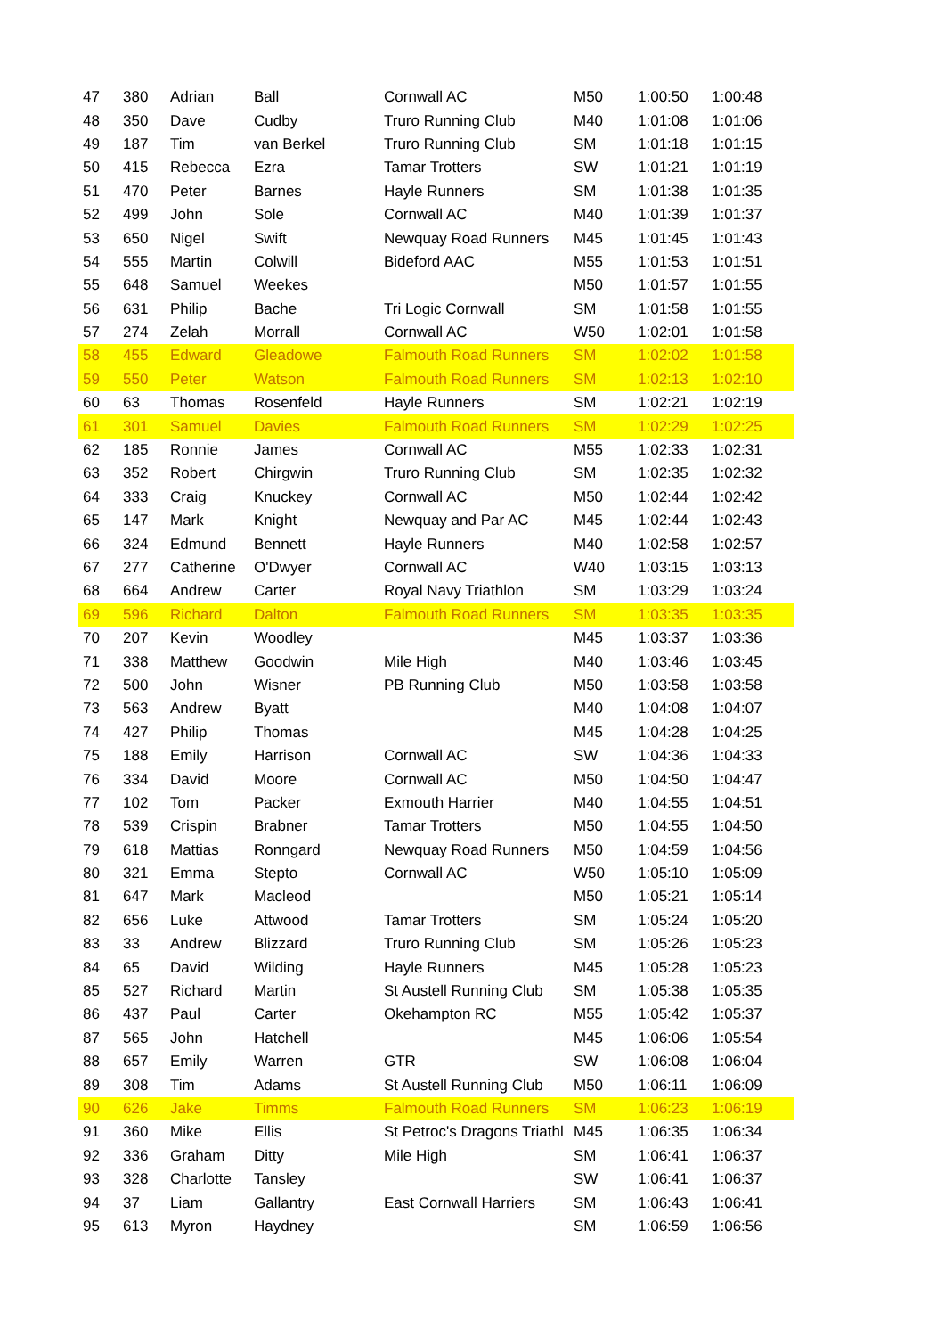| 47 | 380 | Adrian | Ball | Cornwall AC | M50 | 1:00:50 | 1:00:48 |
| 48 | 350 | Dave | Cudby | Truro Running Club | M40 | 1:01:08 | 1:01:06 |
| 49 | 187 | Tim | van Berkel | Truro Running Club | SM | 1:01:18 | 1:01:15 |
| 50 | 415 | Rebecca | Ezra | Tamar Trotters | SW | 1:01:21 | 1:01:19 |
| 51 | 470 | Peter | Barnes | Hayle Runners | SM | 1:01:38 | 1:01:35 |
| 52 | 499 | John | Sole | Cornwall AC | M40 | 1:01:39 | 1:01:37 |
| 53 | 650 | Nigel | Swift | Newquay Road Runners | M45 | 1:01:45 | 1:01:43 |
| 54 | 555 | Martin | Colwill | Bideford AAC | M55 | 1:01:53 | 1:01:51 |
| 55 | 648 | Samuel | Weekes | | M50 | 1:01:57 | 1:01:55 |
| 56 | 631 | Philip | Bache | Tri Logic Cornwall | SM | 1:01:58 | 1:01:55 |
| 57 | 274 | Zelah | Morrall | Cornwall AC | W50 | 1:02:01 | 1:01:58 |
| 58 | 455 | Edward | Gleadowe | Falmouth Road Runners | SM | 1:02:02 | 1:01:58 |
| 59 | 550 | Peter | Watson | Falmouth Road Runners | SM | 1:02:13 | 1:02:10 |
| 60 | 63 | Thomas | Rosenfeld | Hayle Runners | SM | 1:02:21 | 1:02:19 |
| 61 | 301 | Samuel | Davies | Falmouth Road Runners | SM | 1:02:29 | 1:02:25 |
| 62 | 185 | Ronnie | James | Cornwall AC | M55 | 1:02:33 | 1:02:31 |
| 63 | 352 | Robert | Chirgwin | Truro Running Club | SM | 1:02:35 | 1:02:32 |
| 64 | 333 | Craig | Knuckey | Cornwall AC | M50 | 1:02:44 | 1:02:42 |
| 65 | 147 | Mark | Knight | Newquay and Par AC | M45 | 1:02:44 | 1:02:43 |
| 66 | 324 | Edmund | Bennett | Hayle Runners | M40 | 1:02:58 | 1:02:57 |
| 67 | 277 | Catherine | O'Dwyer | Cornwall AC | W40 | 1:03:15 | 1:03:13 |
| 68 | 664 | Andrew | Carter | Royal Navy Triathlon | SM | 1:03:29 | 1:03:24 |
| 69 | 596 | Richard | Dalton | Falmouth Road Runners | SM | 1:03:35 | 1:03:35 |
| 70 | 207 | Kevin | Woodley | | M45 | 1:03:37 | 1:03:36 |
| 71 | 338 | Matthew | Goodwin | Mile High | M40 | 1:03:46 | 1:03:45 |
| 72 | 500 | John | Wisner | PB Running Club | M50 | 1:03:58 | 1:03:58 |
| 73 | 563 | Andrew | Byatt | | M40 | 1:04:08 | 1:04:07 |
| 74 | 427 | Philip | Thomas | | M45 | 1:04:28 | 1:04:25 |
| 75 | 188 | Emily | Harrison | Cornwall AC | SW | 1:04:36 | 1:04:33 |
| 76 | 334 | David | Moore | Cornwall AC | M50 | 1:04:50 | 1:04:47 |
| 77 | 102 | Tom | Packer | Exmouth Harrier | M40 | 1:04:55 | 1:04:51 |
| 78 | 539 | Crispin | Brabner | Tamar Trotters | M50 | 1:04:55 | 1:04:50 |
| 79 | 618 | Mattias | Ronngard | Newquay Road Runners | M50 | 1:04:59 | 1:04:56 |
| 80 | 321 | Emma | Stepto | Cornwall AC | W50 | 1:05:10 | 1:05:09 |
| 81 | 647 | Mark | Macleod | | M50 | 1:05:21 | 1:05:14 |
| 82 | 656 | Luke | Attwood | Tamar Trotters | SM | 1:05:24 | 1:05:20 |
| 83 | 33 | Andrew | Blizzard | Truro Running Club | SM | 1:05:26 | 1:05:23 |
| 84 | 65 | David | Wilding | Hayle Runners | M45 | 1:05:28 | 1:05:23 |
| 85 | 527 | Richard | Martin | St Austell Running Club | SM | 1:05:38 | 1:05:35 |
| 86 | 437 | Paul | Carter | Okehampton RC | M55 | 1:05:42 | 1:05:37 |
| 87 | 565 | John | Hatchell | | M45 | 1:06:06 | 1:05:54 |
| 88 | 657 | Emily | Warren | GTR | SW | 1:06:08 | 1:06:04 |
| 89 | 308 | Tim | Adams | St Austell Running Club | M50 | 1:06:11 | 1:06:09 |
| 90 | 626 | Jake | Timms | Falmouth Road Runners | SM | 1:06:23 | 1:06:19 |
| 91 | 360 | Mike | Ellis | St Petroc's Dragons Triathl | M45 | 1:06:35 | 1:06:34 |
| 92 | 336 | Graham | Ditty | Mile High | SM | 1:06:41 | 1:06:37 |
| 93 | 328 | Charlotte | Tansley | | SW | 1:06:41 | 1:06:37 |
| 94 | 37 | Liam | Gallantry | East Cornwall Harriers | SM | 1:06:43 | 1:06:41 |
| 95 | 613 | Myron | Haydney | | SM | 1:06:59 | 1:06:56 |